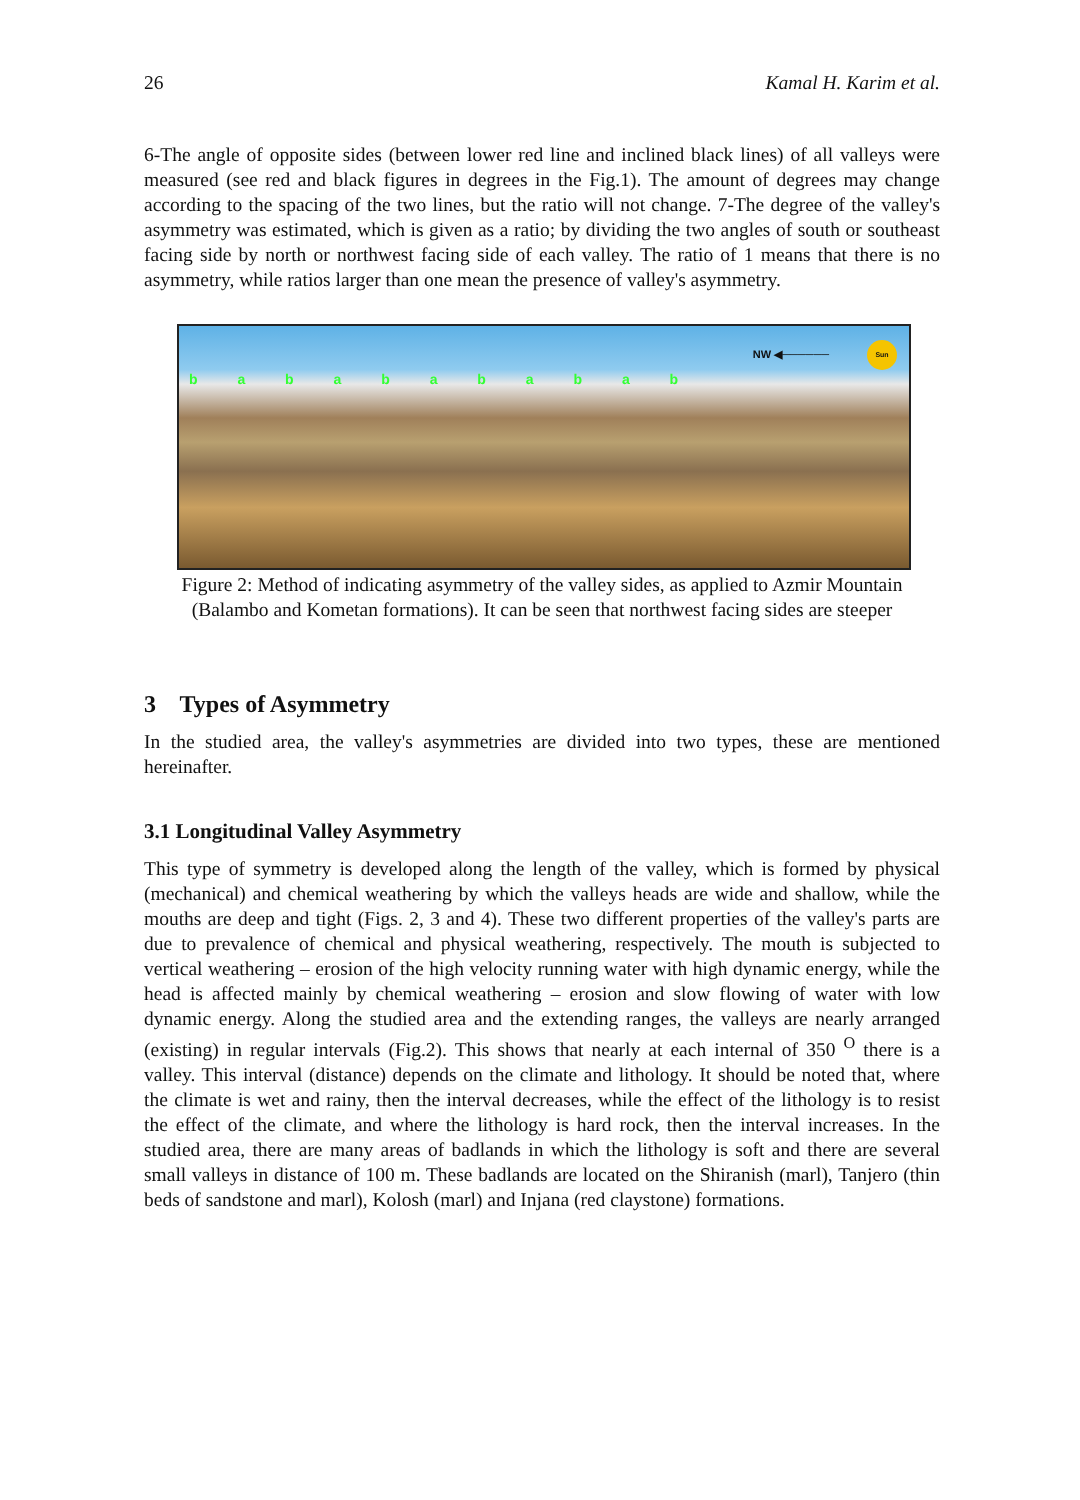26 Kamal H. Karim et al.
6-The angle of opposite sides (between lower red line and inclined black lines) of all valleys were measured (see red and black figures in degrees in the Fig.1). The amount of degrees may change according to the spacing of the two lines, but the ratio will not change. 7-The degree of the valley's asymmetry was estimated, which is given as a ratio; by dividing the two angles of south or southeast facing side by north or northwest facing side of each valley. The ratio of 1 means that there is no asymmetry, while ratios larger than one mean the presence of valley's asymmetry.
b a b a b a b a b a b
NW ◀──────
Sun
Figure 2: Method of indicating asymmetry of the valley sides, as applied to Azmir Mountain (Balambo and Kometan formations). It can be seen that northwest facing sides are steeper
3 Types of Asymmetry
In the studied area, the valley's asymmetries are divided into two types, these are mentioned hereinafter.
3.1 Longitudinal Valley Asymmetry
This type of symmetry is developed along the length of the valley, which is formed by physical (mechanical) and chemical weathering by which the valleys heads are wide and shallow, while the mouths are deep and tight (Figs. 2, 3 and 4). These two different properties of the valley's parts are due to prevalence of chemical and physical weathering, respectively. The mouth is subjected to vertical weathering – erosion of the high velocity running water with high dynamic energy, while the head is affected mainly by chemical weathering – erosion and slow flowing of water with low dynamic energy. Along the studied area and the extending ranges, the valleys are nearly arranged (existing) in regular intervals (Fig.2). This shows that nearly at each internal of 350 <sup>O</sup> there is a valley. This interval (distance) depends on the climate and lithology. It should be noted that, where the climate is wet and rainy, then the interval decreases, while the effect of the lithology is to resist the effect of the climate, and where the lithology is hard rock, then the interval increases. In the studied area, there are many areas of badlands in which the lithology is soft and there are several small valleys in distance of 100 m. These badlands are located on the Shiranish (marl), Tanjero (thin beds of sandstone and marl), Kolosh (marl) and Injana (red claystone) formations.